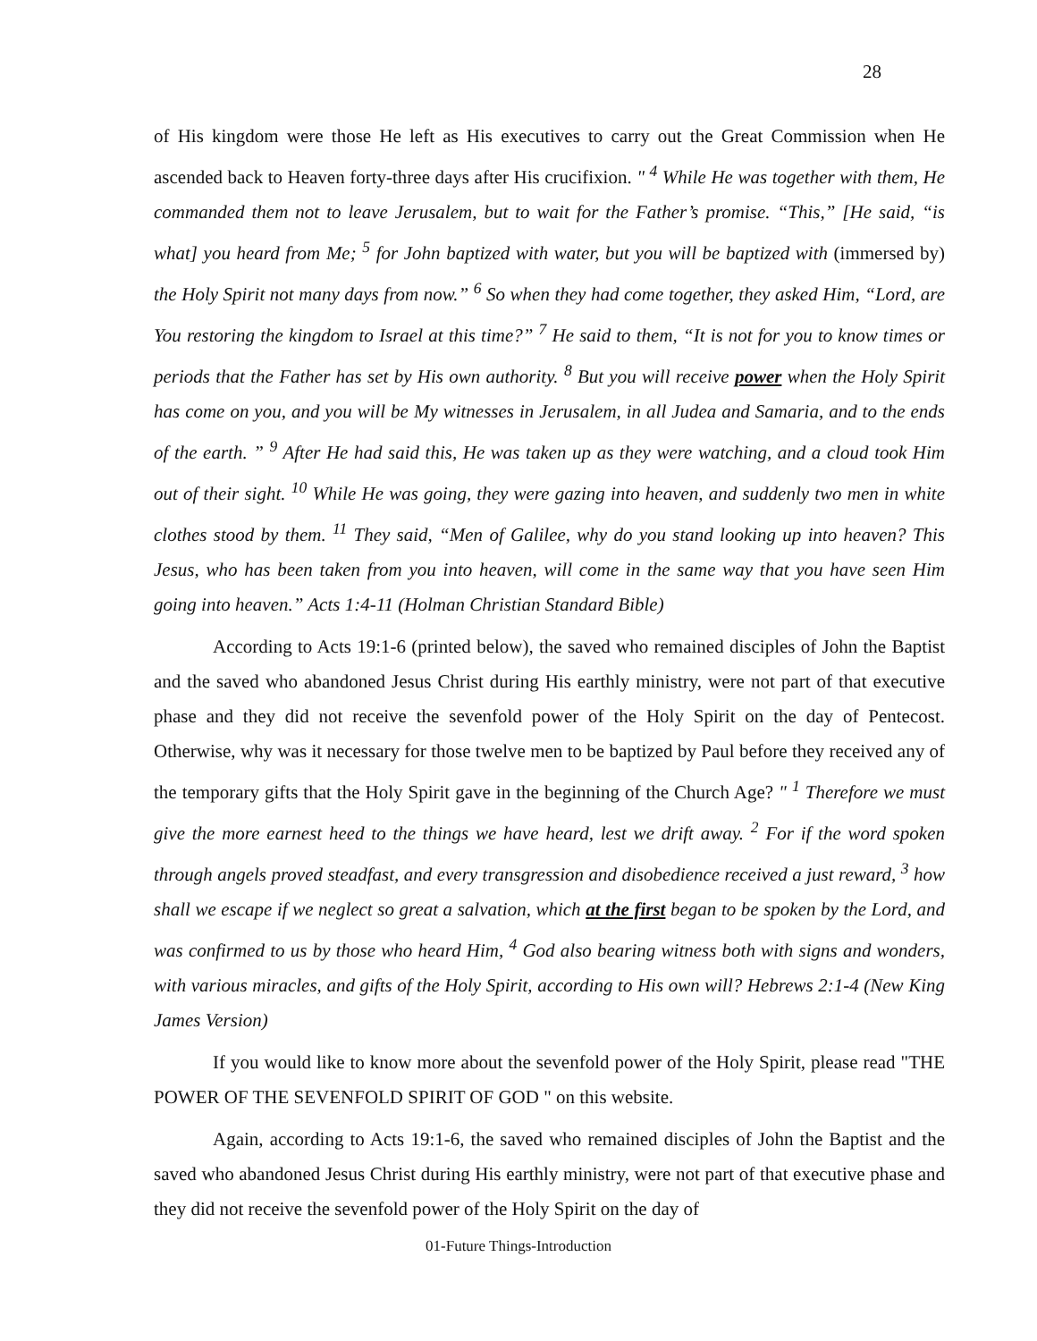28
of His kingdom were those He left as His executives to carry out the Great Commission when He ascended back to Heaven forty-three days after His crucifixion. " <sup>4</sup> While He was together with them, He commanded them not to leave Jerusalem, but to wait for the Father’s promise. “This,” [He said, “is what] you heard from Me; <sup>5</sup> for John baptized with water, but you will be baptized with (immersed by) the Holy Spirit not many days from now.” <sup>6</sup> So when they had come together, they asked Him, “Lord, are You restoring the kingdom to Israel at this time?” <sup>7</sup> He said to them, “It is not for you to know times or periods that the Father has set by His own authority. <sup>8</sup> But you will receive power when the Holy Spirit has come on you, and you will be My witnesses in Jerusalem, in all Judea and Samaria, and to the ends of the earth. ” <sup>9</sup> After He had said this, He was taken up as they were watching, and a cloud took Him out of their sight. <sup>10</sup> While He was going, they were gazing into heaven, and suddenly two men in white clothes stood by them. <sup>11</sup> They said, “Men of Galilee, why do you stand looking up into heaven? This Jesus, who has been taken from you into heaven, will come in the same way that you have seen Him going into heaven.” Acts 1:4-11 (Holman Christian Standard Bible)
According to Acts 19:1-6 (printed below), the saved who remained disciples of John the Baptist and the saved who abandoned Jesus Christ during His earthly ministry, were not part of that executive phase and they did not receive the sevenfold power of the Holy Spirit on the day of Pentecost. Otherwise, why was it necessary for those twelve men to be baptized by Paul before they received any of the temporary gifts that the Holy Spirit gave in the beginning of the Church Age? " <sup>1</sup> Therefore we must give the more earnest heed to the things we have heard, lest we drift away. <sup>2</sup> For if the word spoken through angels proved steadfast, and every transgression and disobedience received a just reward, <sup>3</sup> how shall we escape if we neglect so great a salvation, which at the first began to be spoken by the Lord, and was confirmed to us by those who heard Him, <sup>4</sup> God also bearing witness both with signs and wonders, with various miracles, and gifts of the Holy Spirit, according to His own will? Hebrews 2:1-4 (New King James Version)
If you would like to know more about the sevenfold power of the Holy Spirit, please read "THE POWER OF THE SEVENFOLD SPIRIT OF GOD " on this website.
Again, according to Acts 19:1-6, the saved who remained disciples of John the Baptist and the saved who abandoned Jesus Christ during His earthly ministry, were not part of that executive phase and they did not receive the sevenfold power of the Holy Spirit on the day of
01-Future Things-Introduction